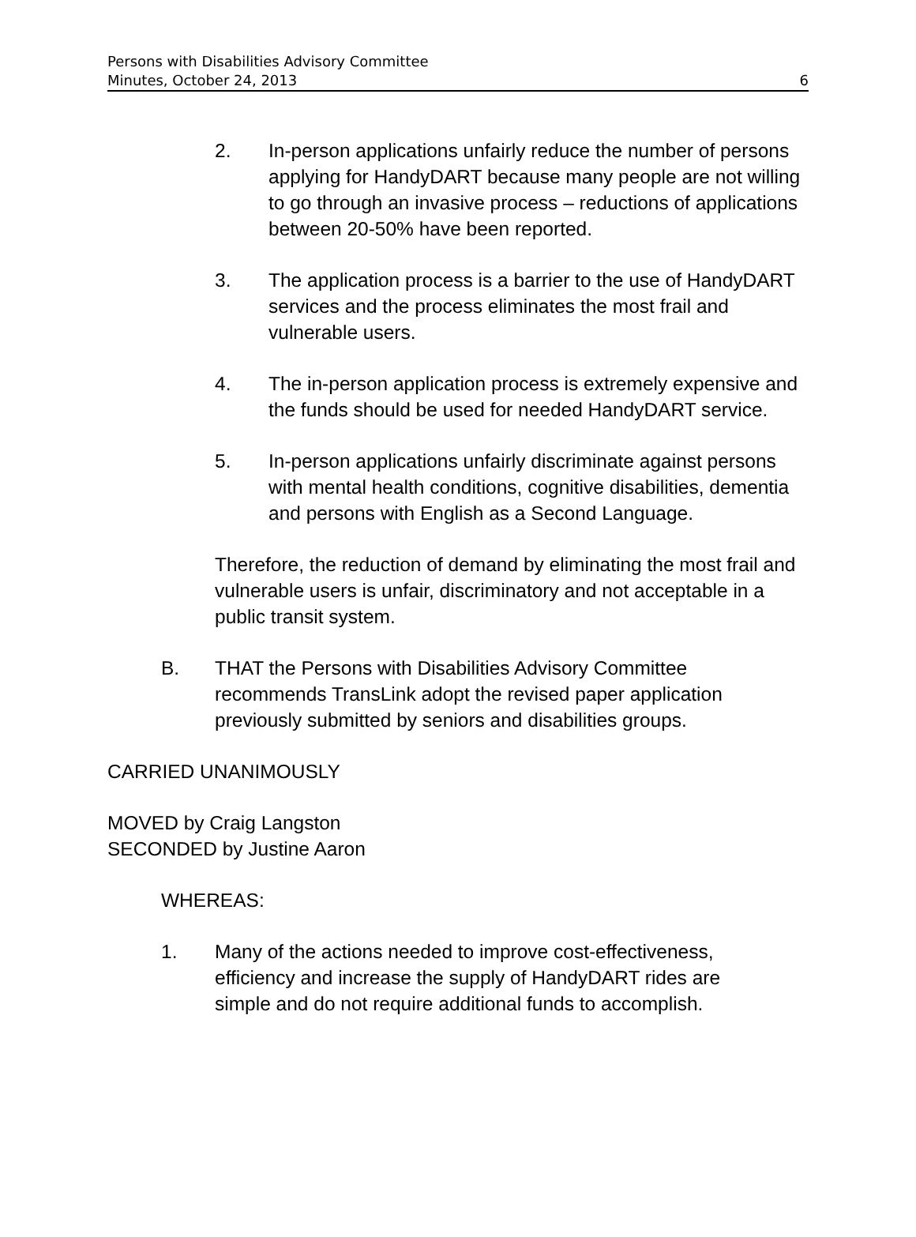Persons with Disabilities Advisory Committee
Minutes, October 24, 2013
6
2. In-person applications unfairly reduce the number of persons applying for HandyDART because many people are not willing to go through an invasive process – reductions of applications between 20-50% have been reported.
3. The application process is a barrier to the use of HandyDART services and the process eliminates the most frail and vulnerable users.
4. The in-person application process is extremely expensive and the funds should be used for needed HandyDART service.
5. In-person applications unfairly discriminate against persons with mental health conditions, cognitive disabilities, dementia and persons with English as a Second Language.
Therefore, the reduction of demand by eliminating the most frail and vulnerable users is unfair, discriminatory and not acceptable in a public transit system.
B. THAT the Persons with Disabilities Advisory Committee recommends TransLink adopt the revised paper application previously submitted by seniors and disabilities groups.
CARRIED UNANIMOUSLY
MOVED by Craig Langston
SECONDED by Justine Aaron
WHEREAS:
1. Many of the actions needed to improve cost-effectiveness, efficiency and increase the supply of HandyDART rides are simple and do not require additional funds to accomplish.